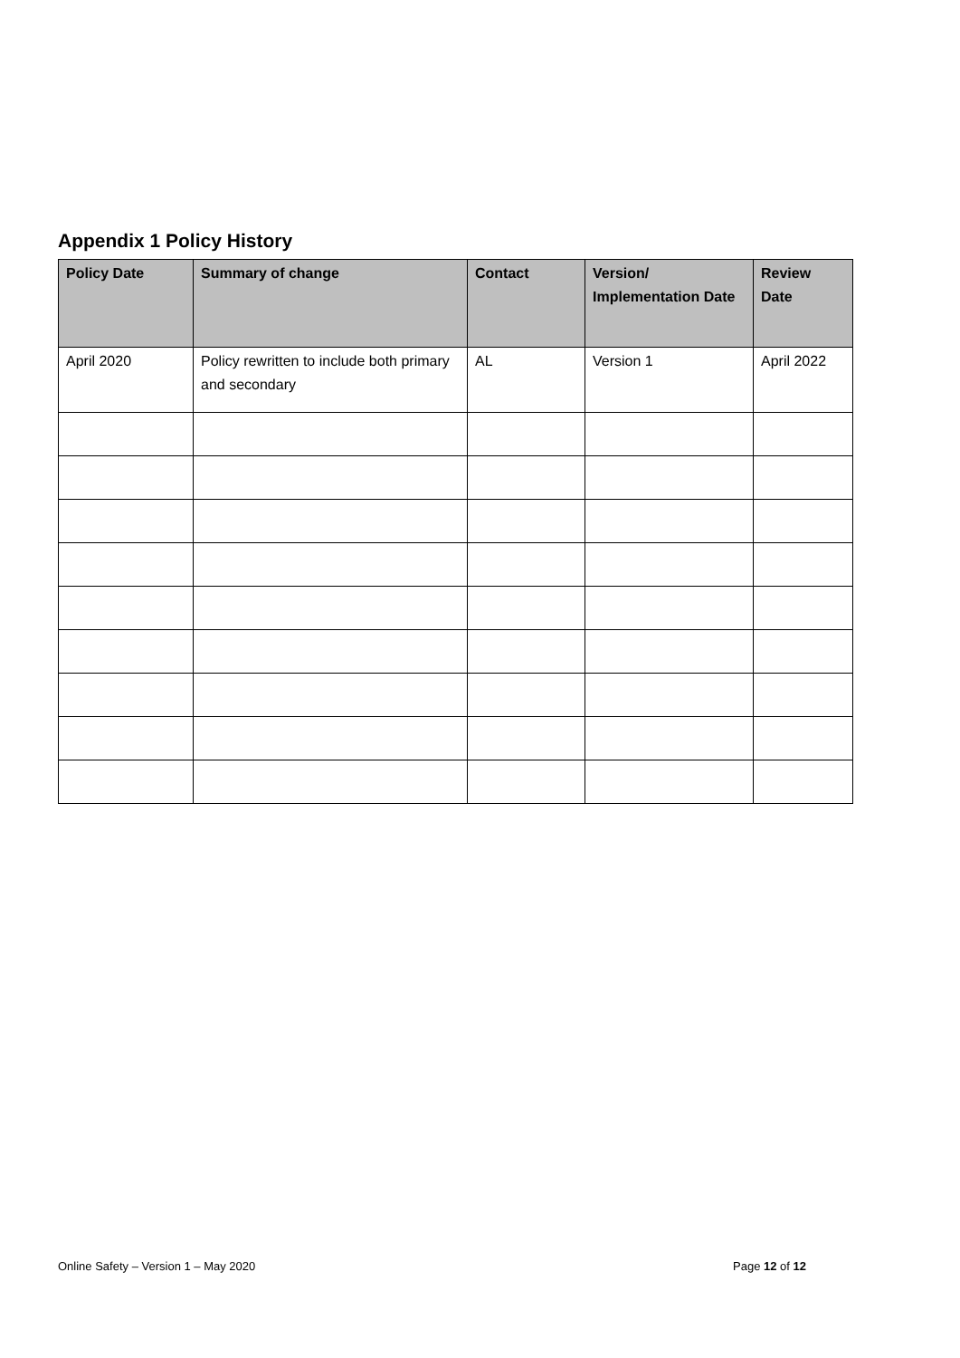Appendix 1 Policy History
| Policy Date | Summary of change | Contact | Version/ Implementation Date | Review Date |
| --- | --- | --- | --- | --- |
| April 2020 | Policy rewritten to include both primary and secondary | AL | Version 1 | April 2022 |
Online Safety – Version 1 – May 2020
Page 12 of 12